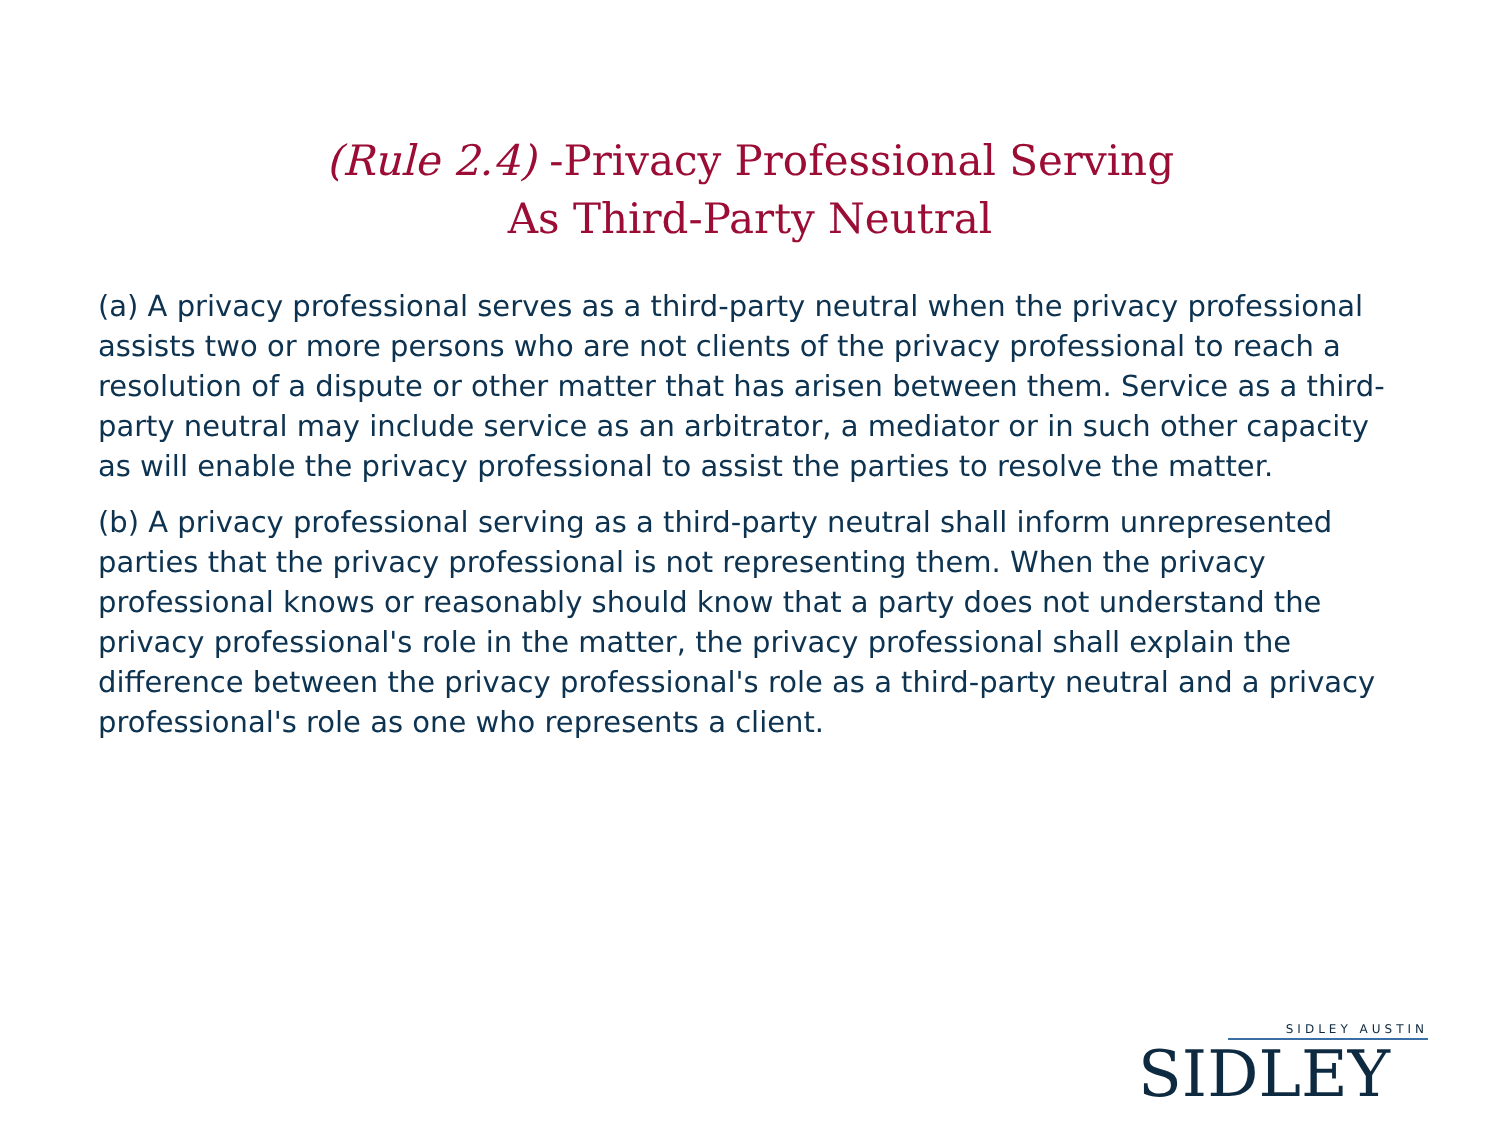(Rule 2.4) -Privacy Professional Serving
As Third-Party Neutral
(a) A privacy professional serves as a third-party neutral when the privacy professional assists two or more persons who are not clients of the privacy professional to reach a resolution of a dispute or other matter that has arisen between them. Service as a third-party neutral may include service as an arbitrator, a mediator or in such other capacity as will enable the privacy professional to assist the parties to resolve the matter.
(b) A privacy professional serving as a third-party neutral shall inform unrepresented parties that the privacy professional is not representing them. When the privacy professional knows or reasonably should know that a party does not understand the privacy professional's role in the matter, the privacy professional shall explain the difference between the privacy professional's role as a third-party neutral and a privacy professional's role as one who represents a client.
SIDLEY AUSTIN
SIDLEY